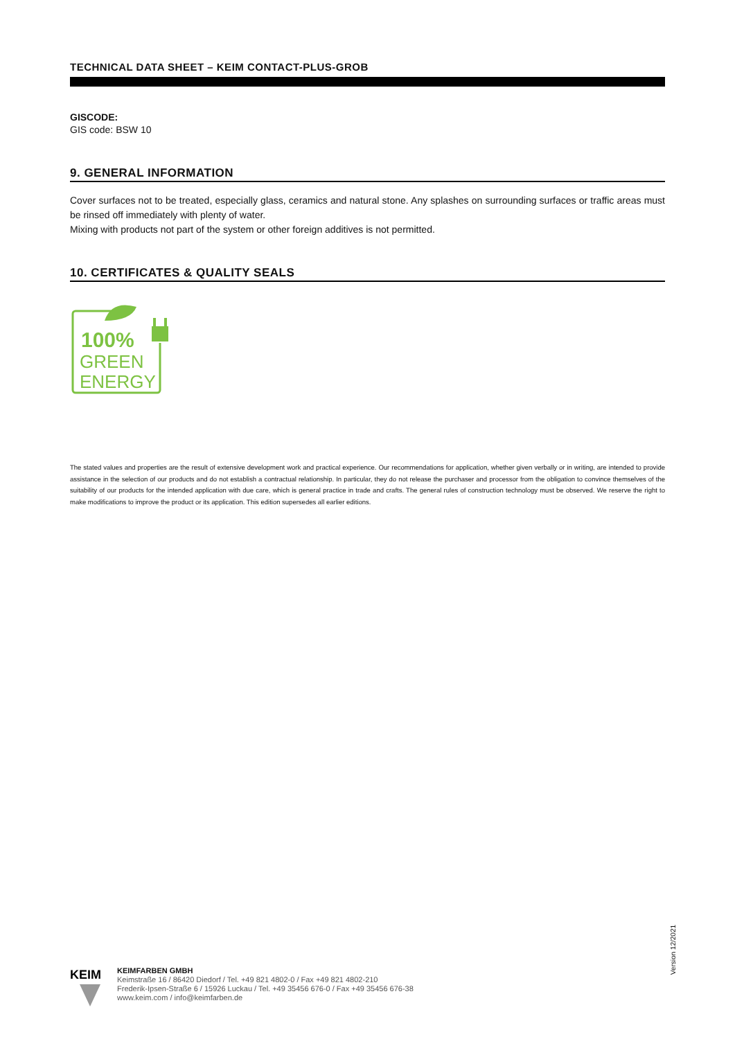TECHNICAL DATA SHEET – KEIM CONTACT-PLUS-GROB
GISCODE:
GIS code: BSW 10
9. GENERAL INFORMATION
Cover surfaces not to be treated, especially glass, ceramics and natural stone. Any splashes on surrounding surfaces or traffic areas must be rinsed off immediately with plenty of water.
Mixing with products not part of the system or other foreign additives is not permitted.
10. CERTIFICATES & QUALITY SEALS
100%
GREEN
ENERGY
The stated values and properties are the result of extensive development work and practical experience. Our recommendations for application, whether given verbally or in writing, are intended to provide assistance in the selection of our products and do not establish a contractual relationship. In particular, they do not release the purchaser and processor from the obligation to convince themselves of the suitability of our products for the intended application with due care, which is general practice in trade and crafts. The general rules of construction technology must be observed. We reserve the right to make modifications to improve the product or its application. This edition supersedes all earlier editions.
Version 12/2021
KEIM
KEIMFARBEN GMBH
Keimstraße 16 / 86420 Diedorf / Tel. +49 821 4802-0 / Fax +49 821 4802-210
Frederik-Ipsen-Straße 6 / 15926 Luckau / Tel. +49 35456 676-0 / Fax +49 35456 676-38
www.keim.com / info@keimfarben.de